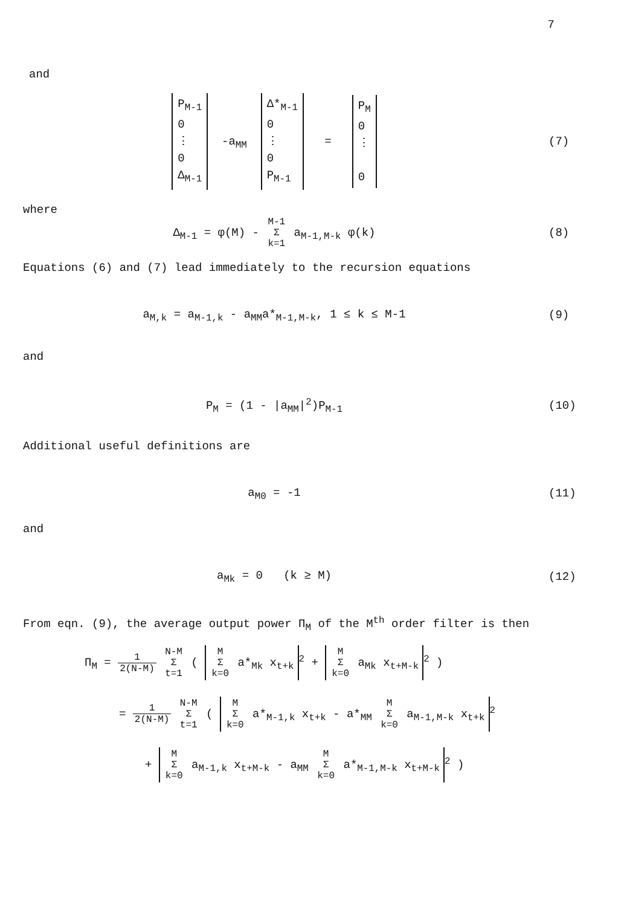7
and
P<sub>M-1</sub>
0
⋮
0
Δ<sub>M-1</sub> -a<sub>MM</sub> Δ*<sub>M-1</sub>
0
⋮
0
P<sub>M-1</sub> = P<sub>M</sub>
0
⋮
0
(7)
where
Δ<sub>M-1</sub> = φ(M) -
| M-1 |
| Σ |
| k=1 |
a<sub>M-1,M-k</sub> φ(k)
(8)
Equations (6) and (7) lead immediately to the recursion equations
a<sub>M,k</sub> = a<sub>M-1,k</sub> - a<sub>MM</sub>a*<sub>M-1,M-k</sub>, 1 ≤ k ≤ M-1
(9)
and
P<sub>M</sub> = (1 - |a<sub>MM</sub>|<sup>2</sup>)P<sub>M-1</sub> (10)
Additional useful definitions are
a<sub>M0</sub> = -1 (11)
and
a<sub>Mk</sub> = 0 (k ≥ M) (12)
From eqn. (9), the average output power Π<sub>M</sub> of the M<sup>th</sup> order filter is then
Π<sub>M</sub> =
| 1 |
| 2(N-M) |
| N-M |
| Σ |
| t=1 |
(
| M |
| Σ |
| k=0 |
a*<sub>Mk</sub> x<sub>t+k</sub><sup>2</sup> +
| M |
| Σ |
| k=0 |
a<sub>Mk</sub> x<sub>t+M-k</sub><sup>2</sup> )
=
| 1 |
| 2(N-M) |
| N-M |
| Σ |
| t=1 |
(
| M |
| Σ |
| k=0 |
a*<sub>M-1,k</sub> x<sub>t+k</sub> - a*<sub>MM</sub>
| M |
| Σ |
| k=0 |
a<sub>M-1,M-k</sub> x<sub>t+k</sub><sup>2</sup>
+
| M |
| Σ |
| k=0 |
a<sub>M-1,k</sub> x<sub>t+M-k</sub> - a<sub>MM</sub>
| M |
| Σ |
| k=0 |
a*<sub>M-1,M-k</sub> x<sub>t+M-k</sub><sup>2</sup> )